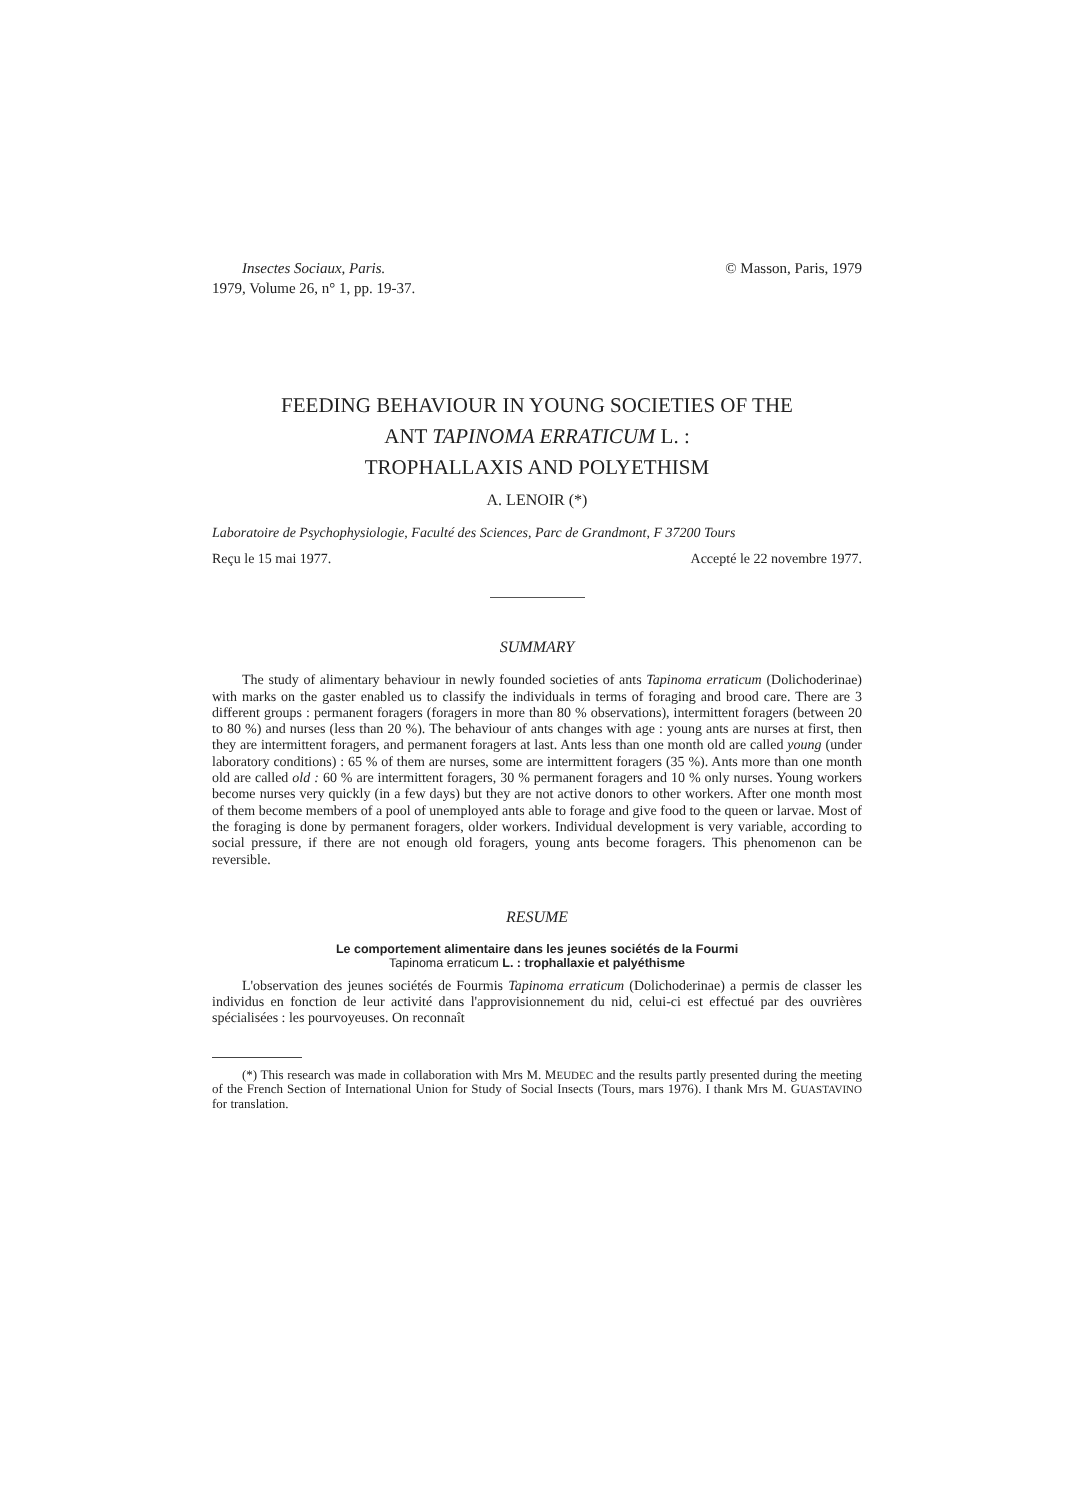Insectes Sociaux, Paris.
1979, Volume 26, n° 1, pp. 19-37.
© Masson, Paris, 1979
FEEDING BEHAVIOUR IN YOUNG SOCIETIES OF THE
ANT TAPINOMA ERRATICUM L. :
TROPHALLAXIS AND POLYETHISM
A. LENOIR (*)
Laboratoire de Psychophysiologie, Faculté des Sciences, Parc de Grandmont, F 37200 Tours
Reçu le 15 mai 1977. Accepté le 22 novembre 1977.
SUMMARY
The study of alimentary behaviour in newly founded societies of ants Tapinoma erraticum (Dolichoderinae) with marks on the gaster enabled us to classify the individuals in terms of foraging and brood care. There are 3 different groups : permanent foragers (foragers in more than 80 % observations), intermittent foragers (between 20 to 80 %) and nurses (less than 20 %). The behaviour of ants changes with age : young ants are nurses at first, then they are intermittent foragers, and permanent foragers at last. Ants less than one month old are called young (under laboratory conditions) : 65 % of them are nurses, some are intermittent foragers (35 %). Ants more than one month old are called old : 60 % are intermittent foragers, 30 % permanent foragers and 10 % only nurses. Young workers become nurses very quickly (in a few days) but they are not active donors to other workers. After one month most of them become members of a pool of unemployed ants able to forage and give food to the queen or larvae. Most of the foraging is done by permanent foragers, older workers. Individual development is very variable, according to social pressure, if there are not enough old foragers, young ants become foragers. This phenomenon can be reversible.
RESUME
Le comportement alimentaire dans les jeunes sociétés de la Fourmi
Tapinoma erraticum L. : trophallaxie et palyéthisme
L'observation des jeunes sociétés de Fourmis Tapinoma erraticum (Dolichoderinae) a permis de classer les individus en fonction de leur activité dans l'approvisionnement du nid, celui-ci est effectué par des ouvrières spécialisées : les pourvoyeuses. On reconnaît
(*) This research was made in collaboration with Mrs M. MEUDEC and the results partly presented during the meeting of the French Section of International Union for Study of Social Insects (Tours, mars 1976). I thank Mrs M. GUASTAVINO for translation.